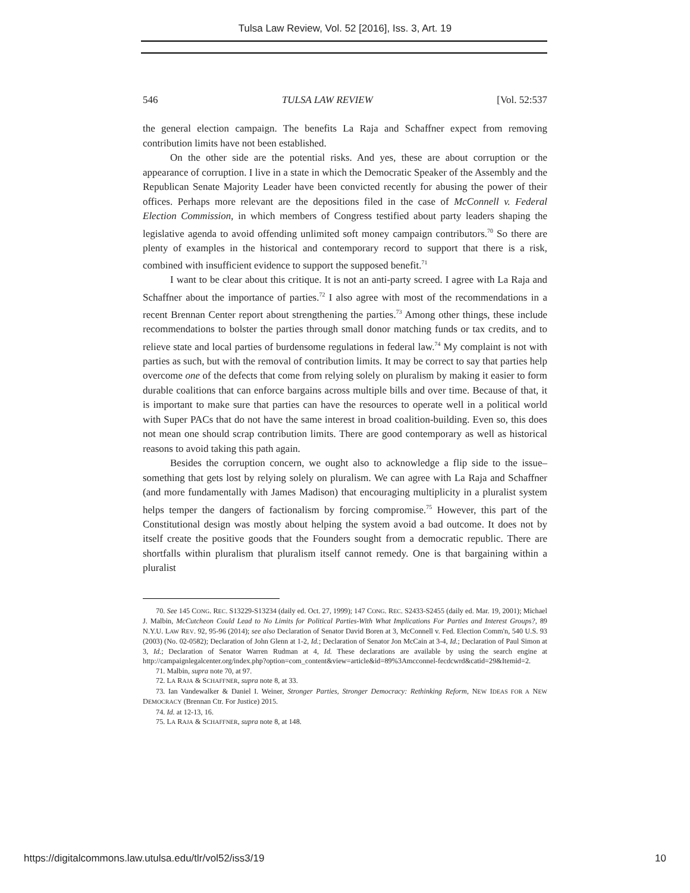Tulsa Law Review, Vol. 52 [2016], Iss. 3, Art. 19
546 TULSA LAW REVIEW [Vol. 52:537
the general election campaign. The benefits La Raja and Schaffner expect from removing contribution limits have not been established.
On the other side are the potential risks. And yes, these are about corruption or the appearance of corruption. I live in a state in which the Democratic Speaker of the Assembly and the Republican Senate Majority Leader have been convicted recently for abusing the power of their offices. Perhaps more relevant are the depositions filed in the case of McConnell v. Federal Election Commission, in which members of Congress testified about party leaders shaping the legislative agenda to avoid offending unlimited soft money campaign contributors.<sup>70</sup> So there are plenty of examples in the historical and contemporary record to support that there is a risk, combined with insufficient evidence to support the supposed benefit.<sup>71</sup>
I want to be clear about this critique. It is not an anti-party screed. I agree with La Raja and Schaffner about the importance of parties.<sup>72</sup> I also agree with most of the recommendations in a recent Brennan Center report about strengthening the parties.<sup>73</sup> Among other things, these include recommendations to bolster the parties through small donor matching funds or tax credits, and to relieve state and local parties of burdensome regulations in federal law.<sup>74</sup> My complaint is not with parties as such, but with the removal of contribution limits. It may be correct to say that parties help overcome one of the defects that come from relying solely on pluralism by making it easier to form durable coalitions that can enforce bargains across multiple bills and over time. Because of that, it is important to make sure that parties can have the resources to operate well in a political world with Super PACs that do not have the same interest in broad coalition-building. Even so, this does not mean one should scrap contribution limits. There are good contemporary as well as historical reasons to avoid taking this path again.
Besides the corruption concern, we ought also to acknowledge a flip side to the issue–something that gets lost by relying solely on pluralism. We can agree with La Raja and Schaffner (and more fundamentally with James Madison) that encouraging multiplicity in a pluralist system helps temper the dangers of factionalism by forcing compromise.<sup>75</sup> However, this part of the Constitutional design was mostly about helping the system avoid a bad outcome. It does not by itself create the positive goods that the Founders sought from a democratic republic. There are shortfalls within pluralism that pluralism itself cannot remedy. One is that bargaining within a pluralist
70. See 145 CONG. REC. S13229-S13234 (daily ed. Oct. 27, 1999); 147 CONG. REC. S2433-S2455 (daily ed. Mar. 19, 2001); Michael J. Malbin, McCutcheon Could Lead to No Limits for Political Parties-With What Implications For Parties and Interest Groups?, 89 N.Y.U. LAW REV. 92, 95-96 (2014); see also Declaration of Senator David Boren at 3, McConnell v. Fed. Election Comm'n, 540 U.S. 93 (2003) (No. 02-0582); Declaration of John Glenn at 1-2, Id.; Declaration of Senator Jon McCain at 3-4, Id.; Declaration of Paul Simon at 3, Id.; Declaration of Senator Warren Rudman at 4, Id. These declarations are available by using the search engine at http://campaignlegalcenter.org/index.php?option=com_content&view=article&id=89%3Amcconnel-fecdcwrd&catid=29&Itemid=2.
71. Malbin, supra note 70, at 97.
72. LA RAJA & SCHAFFNER, supra note 8, at 33.
73. Ian Vandewalker & Daniel I. Weiner, Stronger Parties, Stronger Democracy: Rethinking Reform, NEW IDEAS FOR A NEW DEMOCRACY (Brennan Ctr. For Justice) 2015.
74. Id. at 12-13, 16.
75. LA RAJA & SCHAFFNER, supra note 8, at 148.
https://digitalcommons.law.utulsa.edu/tlr/vol52/iss3/19 10